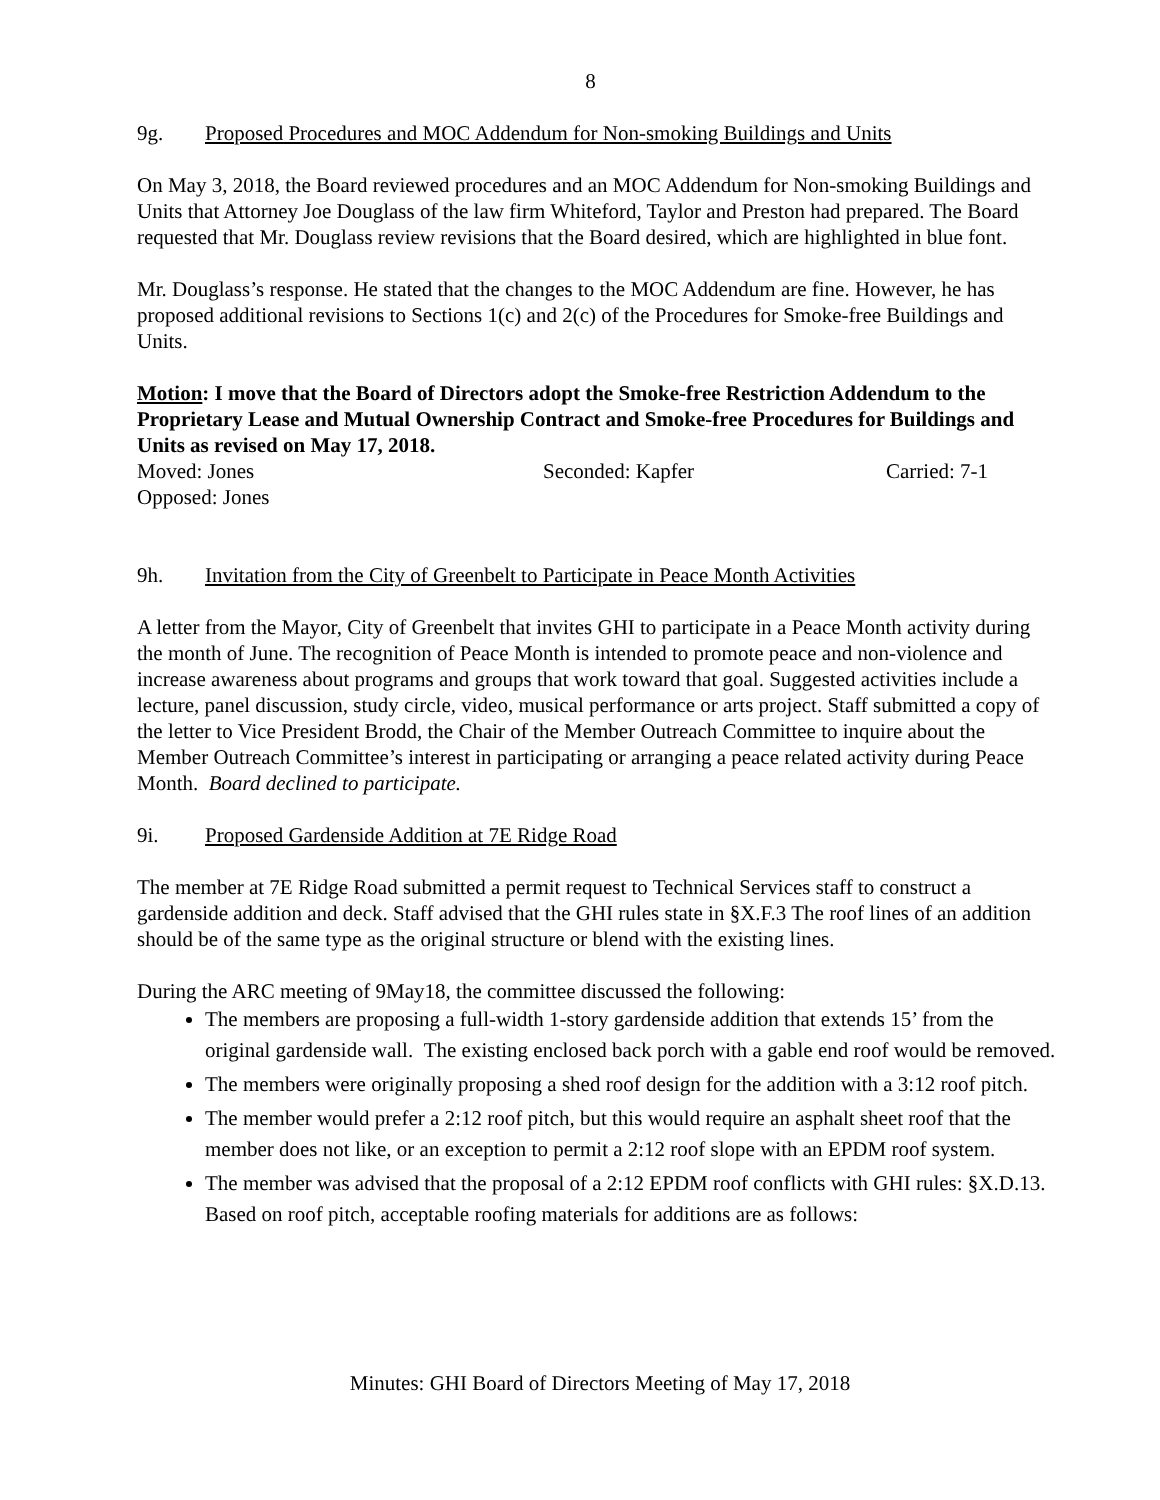8
9g. Proposed Procedures and MOC Addendum for Non-smoking Buildings and Units
On May 3, 2018, the Board reviewed procedures and an MOC Addendum for Non-smoking Buildings and Units that Attorney Joe Douglass of the law firm Whiteford, Taylor and Preston had prepared. The Board requested that Mr. Douglass review revisions that the Board desired, which are highlighted in blue font.
Mr. Douglass’s response. He stated that the changes to the MOC Addendum are fine. However, he has proposed additional revisions to Sections 1(c) and 2(c) of the Procedures for Smoke-free Buildings and Units.
Motion: I move that the Board of Directors adopt the Smoke-free Restriction Addendum to the Proprietary Lease and Mutual Ownership Contract and Smoke-free Procedures for Buildings and Units as revised on May 17, 2018.
Moved: Jones Seconded: Kapfer Carried: 7-1
Opposed: Jones
9h. Invitation from the City of Greenbelt to Participate in Peace Month Activities
A letter from the Mayor, City of Greenbelt that invites GHI to participate in a Peace Month activity during the month of June. The recognition of Peace Month is intended to promote peace and non-violence and increase awareness about programs and groups that work toward that goal. Suggested activities include a lecture, panel discussion, study circle, video, musical performance or arts project. Staff submitted a copy of the letter to Vice President Brodd, the Chair of the Member Outreach Committee to inquire about the Member Outreach Committee’s interest in participating or arranging a peace related activity during Peace Month. Board declined to participate.
9i. Proposed Gardenside Addition at 7E Ridge Road
The member at 7E Ridge Road submitted a permit request to Technical Services staff to construct a gardenside addition and deck. Staff advised that the GHI rules state in §X.F.3 The roof lines of an addition should be of the same type as the original structure or blend with the existing lines.
During the ARC meeting of 9May18, the committee discussed the following:
The members are proposing a full-width 1-story gardenside addition that extends 15’ from the original gardenside wall. The existing enclosed back porch with a gable end roof would be removed.
The members were originally proposing a shed roof design for the addition with a 3:12 roof pitch.
The member would prefer a 2:12 roof pitch, but this would require an asphalt sheet roof that the member does not like, or an exception to permit a 2:12 roof slope with an EPDM roof system.
The member was advised that the proposal of a 2:12 EPDM roof conflicts with GHI rules: §X.D.13. Based on roof pitch, acceptable roofing materials for additions are as follows:
Minutes: GHI Board of Directors Meeting of May 17, 2018